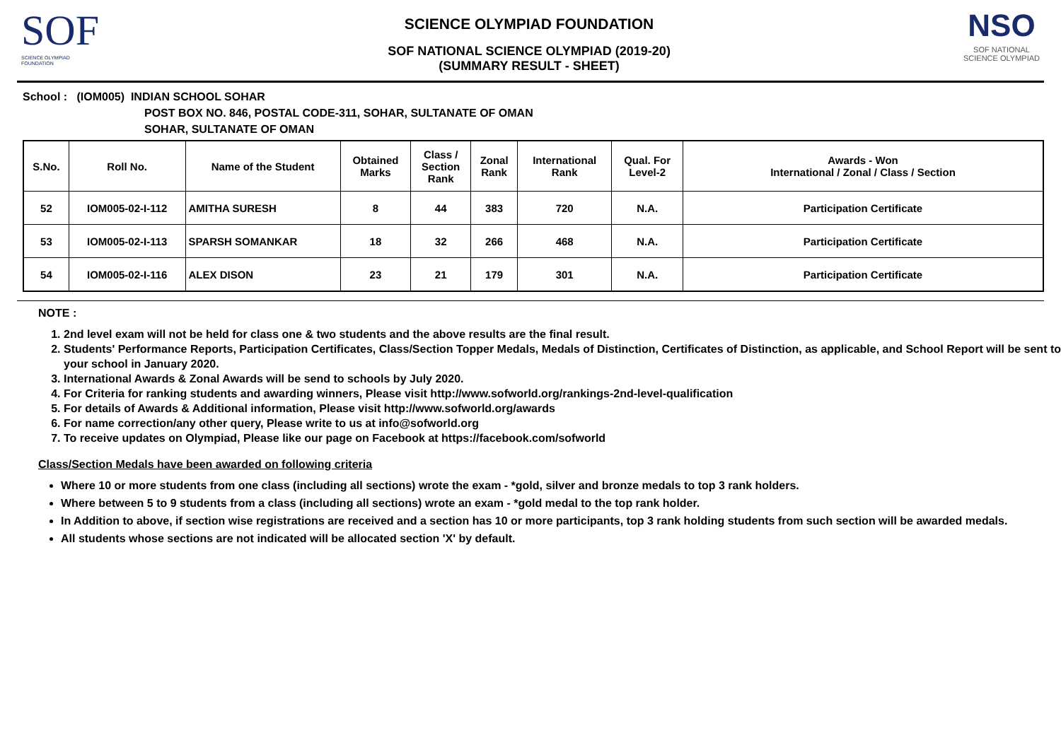SOF
SCIENCE OLYMPIAD FOUNDATION
SCIENCE OLYMPIAD FOUNDATION
SOF NATIONAL SCIENCE OLYMPIAD (2019-20)
(SUMMARY RESULT - SHEET)
NSO
SOF NATIONAL
SCIENCE OLYMPIAD
School : (IOM005) INDIAN SCHOOL SOHAR
POST BOX NO. 846, POSTAL CODE-311, SOHAR, SULTANATE OF OMAN
SOHAR, SULTANATE OF OMAN
| S.No. | Roll No. | Name of the Student | Obtained Marks | Class / Section Rank | Zonal Rank | International Rank | Qual. For Level-2 | Awards - Won International / Zonal / Class / Section |
| --- | --- | --- | --- | --- | --- | --- | --- | --- |
| 52 | IOM005-02-I-112 | AMITHA SURESH | 8 | 44 | 383 | 720 | N.A. | Participation Certificate |
| 53 | IOM005-02-I-113 | SPARSH SOMANKAR | 18 | 32 | 266 | 468 | N.A. | Participation Certificate |
| 54 | IOM005-02-I-116 | ALEX DISON | 23 | 21 | 179 | 301 | N.A. | Participation Certificate |
NOTE :
1. 2nd level exam will not be held for class one & two students and the above results are the final result.
2. Students' Performance Reports, Participation Certificates, Class/Section Topper Medals, Medals of Distinction, Certificates of Distinction, as applicable, and School Report will be sent to your school in January 2020.
3. International Awards & Zonal Awards will be send to schools by July 2020.
4. For Criteria for ranking students and awarding winners, Please visit http://www.sofworld.org/rankings-2nd-level-qualification
5. For details of Awards & Additional information, Please visit http://www.sofworld.org/awards
6. For name correction/any other query, Please write to us at info@sofworld.org
7. To receive updates on Olympiad, Please like our page on Facebook at https://facebook.com/sofworld
Class/Section Medals have been awarded on following criteria
Where 10 or more students from one class (including all sections) wrote the exam - *gold, silver and bronze medals to top 3 rank holders.
Where between 5 to 9 students from a class (including all sections) wrote an exam - *gold medal to the top rank holder.
In Addition to above, if section wise registrations are received and a section has 10 or more participants, top 3 rank holding students from such section will be awarded medals.
All students whose sections are not indicated will be allocated section 'X' by default.